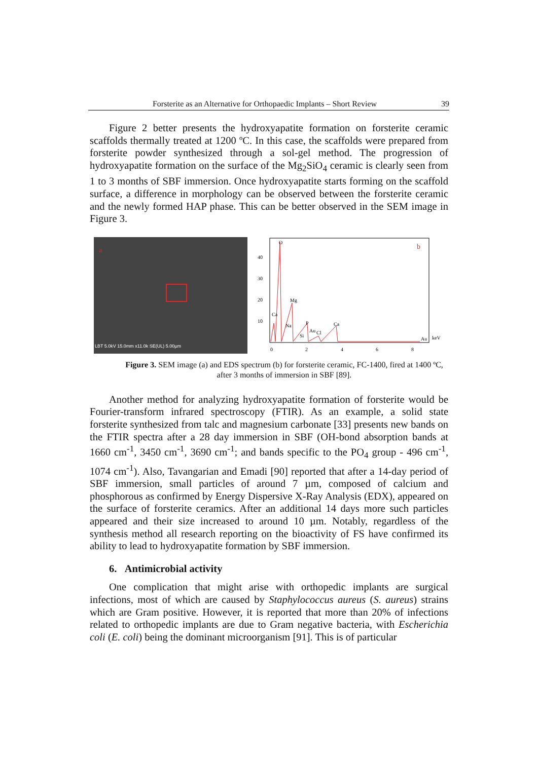Forsterite as an Alternative for Orthopaedic Implants – Short Review 39
Figure 2 better presents the hydroxyapatite formation on forsterite ceramic scaffolds thermally treated at 1200 ºC. In this case, the scaffolds were prepared from forsterite powder synthesized through a sol-gel method. The progression of hydroxyapatite formation on the surface of the Mg<sub>2</sub>SiO<sub>4</sub> ceramic is clearly seen from 1 to 3 months of SBF immersion. Once hydroxyapatite starts forming on the scaffold surface, a difference in morphology can be observed between the forsterite ceramic and the newly formed HAP phase. This can be better observed in the SEM image in Figure 3.
a
LBT 5.0kV 15.0mm x11.0k SE(UL) 5.00µm
40
30
20
10
0
2
4
6
8
O
Mg
Ca
Na
P
Ca
Si
Au
Cl
Au
keV
b
Figure 3. SEM image (a) and EDS spectrum (b) for forsterite ceramic, FC-1400, fired at 1400 ºC, after 3 months of immersion in SBF [89].
Another method for analyzing hydroxyapatite formation of forsterite would be Fourier-transform infrared spectroscopy (FTIR). As an example, a solid state forsterite synthesized from talc and magnesium carbonate [33] presents new bands on the FTIR spectra after a 28 day immersion in SBF (OH-bond absorption bands at 1660 cm<sup>-1</sup>, 3450 cm<sup>-1</sup>, 3690 cm<sup>-1</sup>; and bands specific to the PO<sub>4</sub> group - 496 cm<sup>-1</sup>, 1074 cm<sup>-1</sup>). Also, Tavangarian and Emadi [90] reported that after a 14-day period of SBF immersion, small particles of around 7 µm, composed of calcium and phosphorous as confirmed by Energy Dispersive X-Ray Analysis (EDX), appeared on the surface of forsterite ceramics. After an additional 14 days more such particles appeared and their size increased to around 10 µm. Notably, regardless of the synthesis method all research reporting on the bioactivity of FS have confirmed its ability to lead to hydroxyapatite formation by SBF immersion.
6. Antimicrobial activity
One complication that might arise with orthopedic implants are surgical infections, most of which are caused by Staphylococcus aureus (S. aureus) strains which are Gram positive. However, it is reported that more than 20% of infections related to orthopedic implants are due to Gram negative bacteria, with Escherichia coli (E. coli) being the dominant microorganism [91]. This is of particular